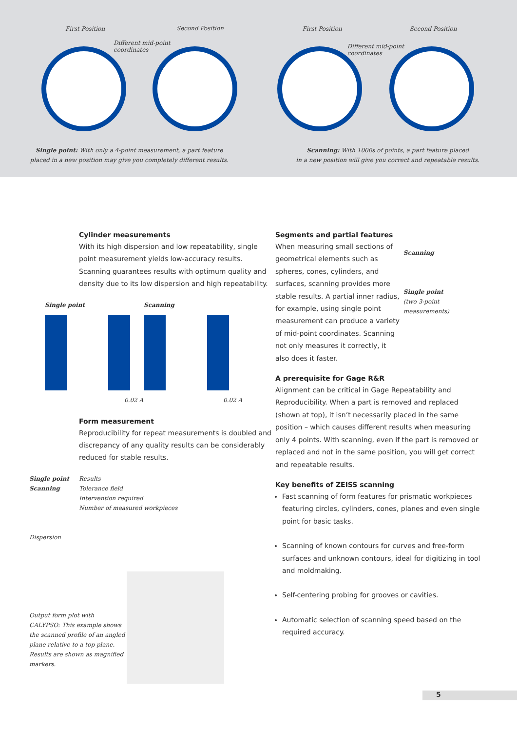First Position Second Position
Different mid-point
coordinates
Single point: With only a 4-point measurement, a part feature
placed in a new position may give you completely different results.
First Position Second Position
Different mid-point
coordinates
Scanning: With 1000s of points, a part feature placed
in a new position will give you correct and repeatable results.
Cylinder measurements
With its high dispersion and low repeatability, single point measurement yields low-accuracy results. Scanning guarantees results with optimum quality and density due to its low dispersion and high repeatability.
Single point Scanning
0.02 A 0.02 A
Form measurement
Reproducibility for repeat measurements is doubled and discrepancy of any quality results can be considerably reduced for stable results.
Single point
Scanning
Dispersion
Results
Tolerance field
Intervention required
Number of measured workpieces
Output form plot with CALYPSO: This example shows the scanned profile of an angled plane relative to a top plane. Results are shown as magnified markers.
Segments and partial features
When measuring small sections of geometrical elements such as spheres, cones, cylinders, and surfaces, scanning provides more stable results. A partial inner radius, for example, using single point measurement can produce a variety of mid-point coordinates. Scanning not only measures it correctly, it also does it faster.
Scanning
Single point
(two 3-point measurements)
A prerequisite for Gage R&R
Alignment can be critical in Gage Repeatability and Reproducibility. When a part is removed and replaced (shown at top), it isn’t necessarily placed in the same position – which causes different results when measuring only 4 points. With scanning, even if the part is removed or replaced and not in the same position, you will get correct and repeatable results.
Key benefits of ZEISS scanning
Fast scanning of form features for prismatic workpieces featuring circles, cylinders, cones, planes and even single point for basic tasks.
Scanning of known contours for curves and free-form surfaces and unknown contours, ideal for digitizing in tool and moldmaking.
Self-centering probing for grooves or cavities.
Automatic selection of scanning speed based on the required accuracy.
5